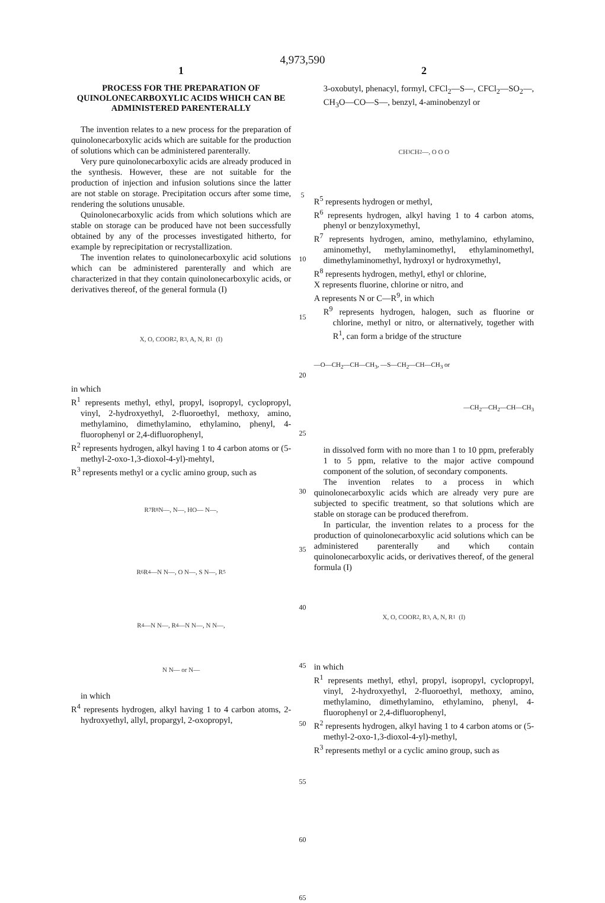4,973,590
1
PROCESS FOR THE PREPARATION OF QUINOLONECARBOXYLIC ACIDS WHICH CAN BE ADMINISTERED PARENTERALLY
The invention relates to a new process for the preparation of quinolonecarboxylic acids which are suitable for the production of solutions which can be administered parenterally.
Very pure quinolonecarboxylic acids are already produced in the synthesis. However, these are not suitable for the production of injection and infusion solutions since the latter are not stable on storage. Precipitation occurs after some time, rendering the solutions unusable.
Quinolonecarboxylic acids from which solutions which are stable on storage can be produced have not been successfully obtained by any of the processes investigated hitherto, for example by reprecipitation or recrystallization.
The invention relates to quinolonecarboxylic acid solutions which can be administered parenterally and which are characterized in that they contain quinolonecarboxylic acids, or derivatives thereof, of the general formula (I)
X, O, COOR<sup>2</sup>, R<sup>3</sup>, A, N, R<sup>1</sup> (I)
in which
R<sup>1</sup> represents methyl, ethyl, propyl, isopropyl, cyclopropyl, vinyl, 2-hydroxyethyl, 2-fluoroethyl, methoxy, amino, methylamino, dimethylamino, ethylamino, phenyl, 4-fluorophenyl or 2,4-difluorophenyl,
R<sup>2</sup> represents hydrogen, alkyl having 1 to 4 carbon atoms or (5-methyl-2-oxo-1,3-dioxol-4-yl)-mehtyl,
R<sup>3</sup> represents methyl or a cyclic amino group, such as
R<sup>7</sup> R<sup>8</sup> N—, N—, HO— N—,
R<sup>6</sup> R<sup>4</sup>—N N—, O N—, S N—, R<sup>5</sup>
R<sup>4</sup>—N N—, R<sup>4</sup>—N N—, N N—,
N N— or N—
in which
R<sup>4</sup> represents hydrogen, alkyl having 1 to 4 carbon atoms, 2-hydroxyethyl, allyl, propargyl, 2-oxopropyl,
5
10
15
20
25
30
35
40
45
50
55
60
65
2
3-oxobutyl, phenacyl, formyl, CFCl<sub>2</sub>—S—, CFCl<sub>2</sub>—SO<sub>2</sub>—, CH<sub>3</sub>O—CO—S—, benzyl, 4-aminobenzyl or
CH<sub>3</sub> CH<sub>2</sub>—, O O O
R<sup>5</sup> represents hydrogen or methyl,
R<sup>6</sup> represents hydrogen, alkyl having 1 to 4 carbon atoms, phenyl or benzyloxymethyl,
R<sup>7</sup> represents hydrogen, amino, methylamino, ethylamino, aminomethyl, methylaminomethyl, ethylaminomethyl, dimethylaminomethyl, hydroxyl or hydroxymethyl,
R<sup>8</sup> represents hydrogen, methyl, ethyl or chlorine,
X represents fluorine, chlorine or nitro, and
A represents N or C—R<sup>9</sup>, in which
R<sup>9</sup> represents hydrogen, halogen, such as fluorine or chlorine, methyl or nitro, or alternatively, together with R<sup>1</sup>, can form a bridge of the structure
—O—CH<sub>2</sub>—CH—CH<sub>3</sub>, —S—CH<sub>2</sub>—CH—CH<sub>3</sub> or
—CH<sub>2</sub>—CH<sub>2</sub>—CH—CH<sub>3</sub>
in dissolved form with no more than 1 to 10 ppm, preferably 1 to 5 ppm, relative to the major active compound component of the solution, of secondary components.
The invention relates to a process in which quinolonecarboxylic acids which are already very pure are subjected to specific treatment, so that solutions which are stable on storage can be produced therefrom.
In particular, the invention relates to a process for the production of quinolonecarboxylic acid solutions which can be administered parenterally and which contain quinolonecarboxylic acids, or derivatives thereof, of the general formula (I)
X, O, COOR<sup>2</sup>, R<sup>3</sup>, A, N, R<sup>1</sup> (I)
in which
R<sup>1</sup> represents methyl, ethyl, propyl, isopropyl, cyclopropyl, vinyl, 2-hydroxyethyl, 2-fluoroethyl, methoxy, amino, methylamino, dimethylamino, ethylamino, phenyl, 4-fluorophenyl or 2,4-difluorophenyl,
R<sup>2</sup> represents hydrogen, alkyl having 1 to 4 carbon atoms or (5-methyl-2-oxo-1,3-dioxol-4-yl)-methyl,
R<sup>3</sup> represents methyl or a cyclic amino group, such as